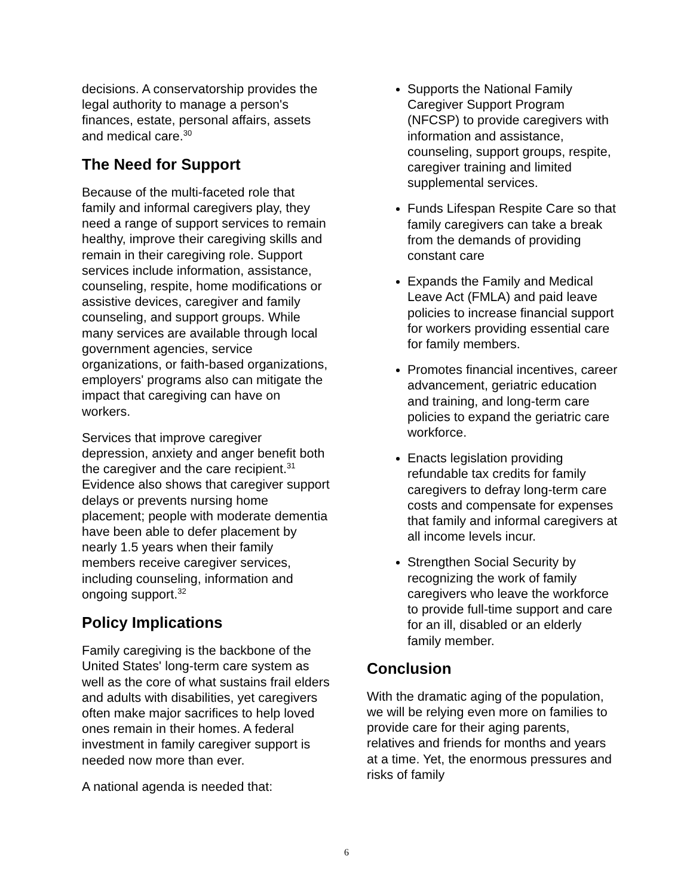decisions. A conservatorship provides the legal authority to manage a person's finances, estate, personal affairs, assets and medical care.<sup>30</sup>
The Need for Support
Because of the multi-faceted role that family and informal caregivers play, they need a range of support services to remain healthy, improve their caregiving skills and remain in their caregiving role. Support services include information, assistance, counseling, respite, home modifications or assistive devices, caregiver and family counseling, and support groups. While many services are available through local government agencies, service organizations, or faith-based organizations, employers' programs also can mitigate the impact that caregiving can have on workers.
Services that improve caregiver depression, anxiety and anger benefit both the caregiver and the care recipient.<sup>31</sup> Evidence also shows that caregiver support delays or prevents nursing home placement; people with moderate dementia have been able to defer placement by nearly 1.5 years when their family members receive caregiver services, including counseling, information and ongoing support.<sup>32</sup>
Policy Implications
Family caregiving is the backbone of the United States' long-term care system as well as the core of what sustains frail elders and adults with disabilities, yet caregivers often make major sacrifices to help loved ones remain in their homes. A federal investment in family caregiver support is needed now more than ever.
A national agenda is needed that:
Supports the National Family Caregiver Support Program (NFCSP) to provide caregivers with information and assistance, counseling, support groups, respite, caregiver training and limited supplemental services.
Funds Lifespan Respite Care so that family caregivers can take a break from the demands of providing constant care
Expands the Family and Medical Leave Act (FMLA) and paid leave policies to increase financial support for workers providing essential care for family members.
Promotes financial incentives, career advancement, geriatric education and training, and long-term care policies to expand the geriatric care workforce.
Enacts legislation providing refundable tax credits for family caregivers to defray long-term care costs and compensate for expenses that family and informal caregivers at all income levels incur.
Strengthen Social Security by recognizing the work of family caregivers who leave the workforce to provide full-time support and care for an ill, disabled or an elderly family member.
Conclusion
With the dramatic aging of the population, we will be relying even more on families to provide care for their aging parents, relatives and friends for months and years at a time. Yet, the enormous pressures and risks of family
6